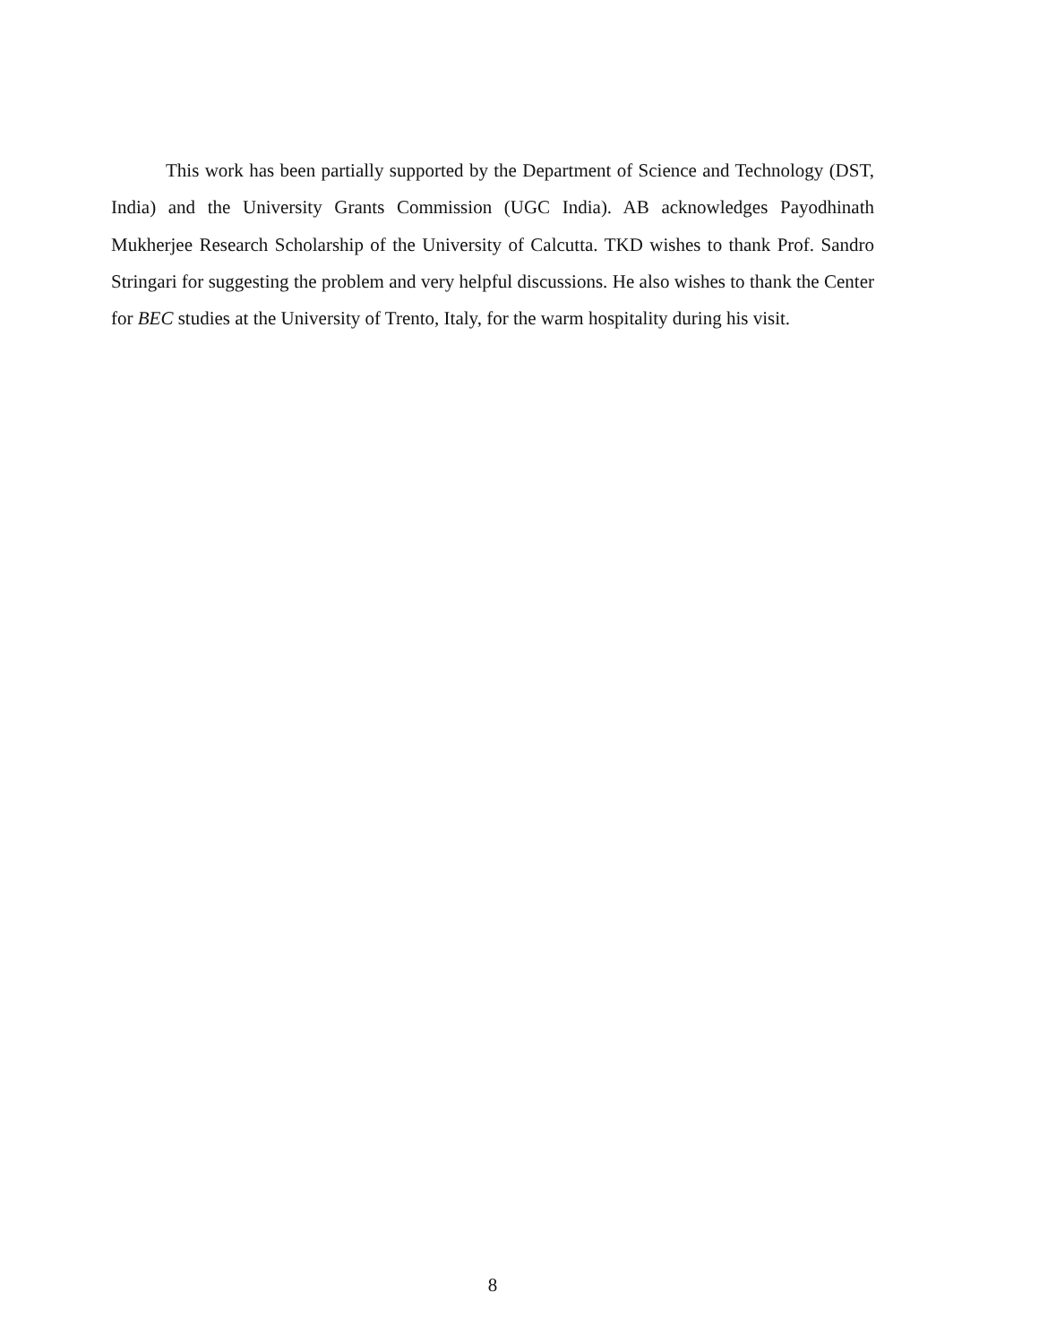This work has been partially supported by the Department of Science and Technology (DST, India) and the University Grants Commission (UGC India). AB acknowledges Payodhinath Mukherjee Research Scholarship of the University of Calcutta. TKD wishes to thank Prof. Sandro Stringari for suggesting the problem and very helpful discussions. He also wishes to thank the Center for BEC studies at the University of Trento, Italy, for the warm hospitality during his visit.
8